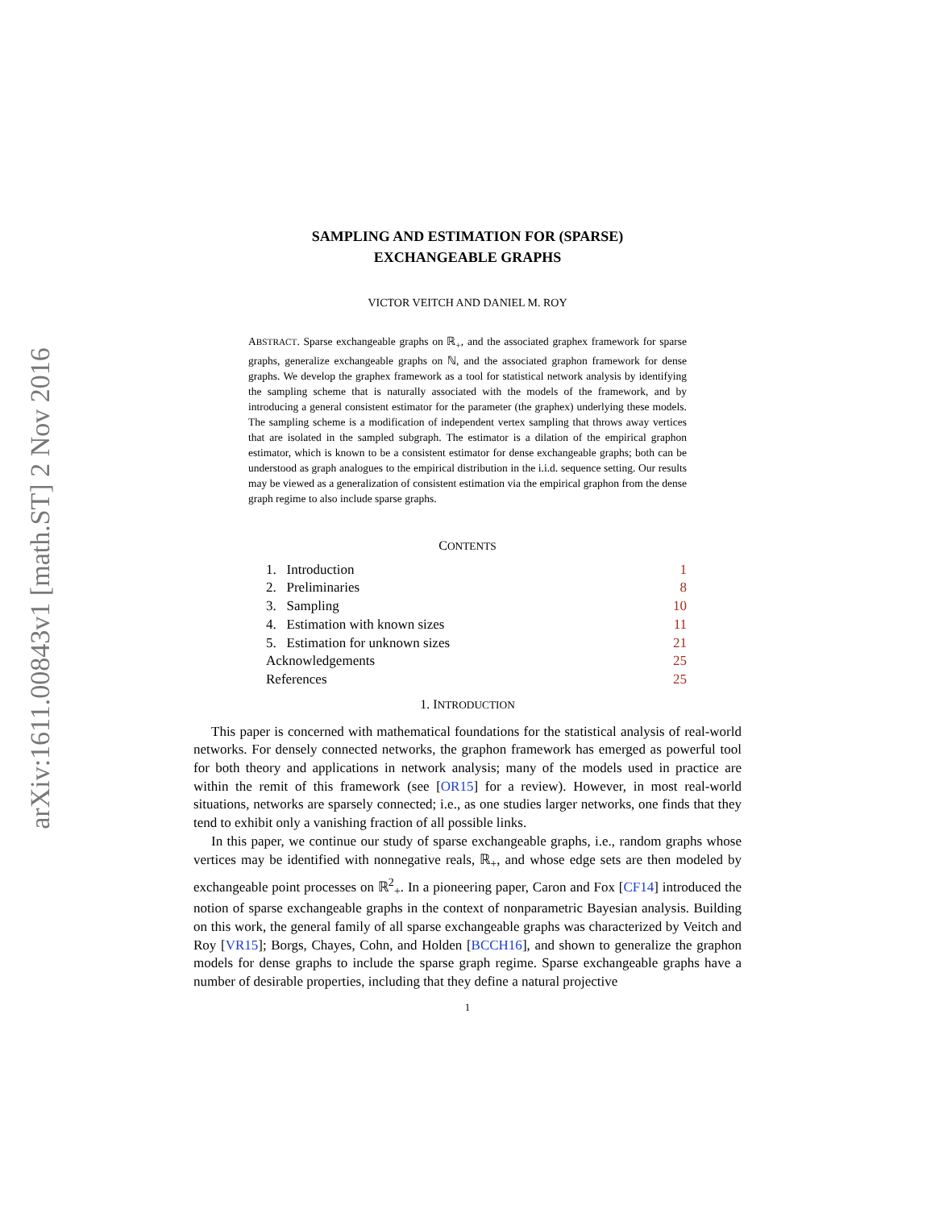arXiv:1611.00843v1 [math.ST] 2 Nov 2016
SAMPLING AND ESTIMATION FOR (SPARSE)
EXCHANGEABLE GRAPHS
VICTOR VEITCH AND DANIEL M. ROY
ABSTRACT. Sparse exchangeable graphs on ℝ<sub>+</sub>, and the associated graphex framework for sparse graphs, generalize exchangeable graphs on ℕ, and the associated graphon framework for dense graphs. We develop the graphex framework as a tool for statistical network analysis by identifying the sampling scheme that is naturally associated with the models of the framework, and by introducing a general consistent estimator for the parameter (the graphex) underlying these models. The sampling scheme is a modification of independent vertex sampling that throws away vertices that are isolated in the sampled subgraph. The estimator is a dilation of the empirical graphon estimator, which is known to be a consistent estimator for dense exchangeable graphs; both can be understood as graph analogues to the empirical distribution in the i.i.d. sequence setting. Our results may be viewed as a generalization of consistent estimation via the empirical graphon from the dense graph regime to also include sparse graphs.
CONTENTS
| 1. Introduction | 1 |
| 2. Preliminaries | 8 |
| 3. Sampling | 10 |
| 4. Estimation with known sizes | 11 |
| 5. Estimation for unknown sizes | 21 |
| Acknowledgements | 25 |
| References | 25 |
1. INTRODUCTION
This paper is concerned with mathematical foundations for the statistical analysis of real-world networks. For densely connected networks, the graphon framework has emerged as powerful tool for both theory and applications in network analysis; many of the models used in practice are within the remit of this framework (see [OR15] for a review). However, in most real-world situations, networks are sparsely connected; i.e., as one studies larger networks, one finds that they tend to exhibit only a vanishing fraction of all possible links.
In this paper, we continue our study of sparse exchangeable graphs, i.e., random graphs whose vertices may be identified with nonnegative reals, ℝ<sub>+</sub>, and whose edge sets are then modeled by exchangeable point processes on ℝ<sup>2</sup><sub>+</sub>. In a pioneering paper, Caron and Fox [CF14] introduced the notion of sparse exchangeable graphs in the context of nonparametric Bayesian analysis. Building on this work, the general family of all sparse exchangeable graphs was characterized by Veitch and Roy [VR15]; Borgs, Chayes, Cohn, and Holden [BCCH16], and shown to generalize the graphon models for dense graphs to include the sparse graph regime. Sparse exchangeable graphs have a number of desirable properties, including that they define a natural projective
1